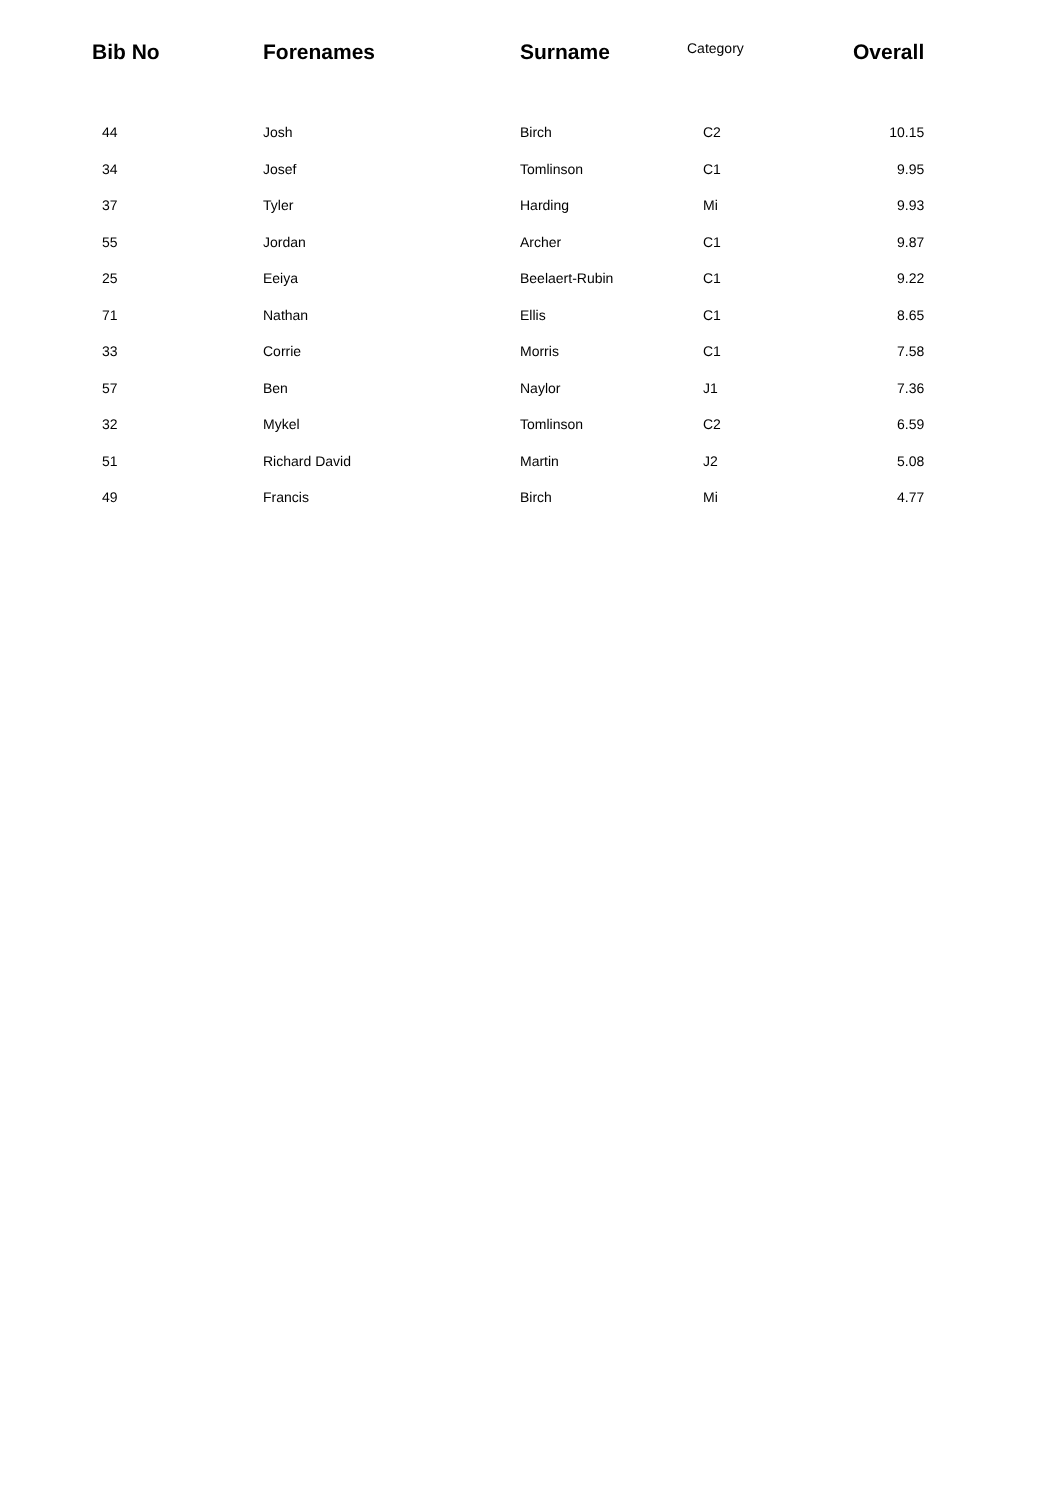| Bib No | Forenames | Surname | Category | Overall |
| --- | --- | --- | --- | --- |
| 44 | Josh | Birch | C2 | 10.15 |
| 34 | Josef | Tomlinson | C1 | 9.95 |
| 37 | Tyler | Harding | Mi | 9.93 |
| 55 | Jordan | Archer | C1 | 9.87 |
| 25 | Eeiya | Beelaert-Rubin | C1 | 9.22 |
| 71 | Nathan | Ellis | C1 | 8.65 |
| 33 | Corrie | Morris | C1 | 7.58 |
| 57 | Ben | Naylor | J1 | 7.36 |
| 32 | Mykel | Tomlinson | C2 | 6.59 |
| 51 | Richard David | Martin | J2 | 5.08 |
| 49 | Francis | Birch | Mi | 4.77 |